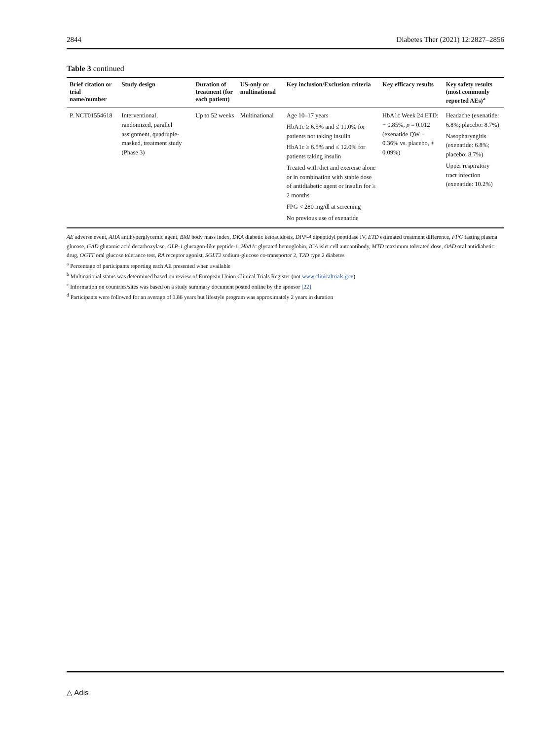2844 Diabetes Ther (2021) 12:2827–2856
Table 3 continued
| Brief citation or trial name/number | Study design | Duration of treatment (for each patient) | US-only or multinational | Key inclusion/Exclusion criteria | Key efficacy results | Key safety results (most commonly reported AEs)<sup>a</sup> |
| --- | --- | --- | --- | --- | --- | --- |
| P. NCT01554618 | Interventional, randomized, parallel assignment, quadruple-masked, treatment study (Phase 3) | Up to 52 weeks | Multinational | Age 10–17 years HbA1c ≥ 6.5% and ≤ 11.0% for patients not taking insulin HbA1c ≥ 6.5% and ≤ 12.0% for patients taking insulin Treated with diet and exercise alone or in combination with stable dose of antidiabetic agent or insulin for ≥ 2 months FPG < 280 mg/dl at screening No previous use of exenatide | HbA1c Week 24 ETD: − 0.85%, p = 0.012 (exenatide QW − 0.36% vs. placebo, + 0.09%) | Headache (exenatide: 6.8%; placebo: 8.7%) Nasopharyngitis (exenatide: 6.8%; placebo: 8.7%) Upper respiratory tract infection (exenatide: 10.2%) |
AE adverse event, AHA antihyperglycemic agent, BMI body mass index, DKA diabetic ketoacidosis, DPP-4 dipeptidyl peptidase IV, ETD estimated treatment difference, FPG fasting plasma glucose, GAD glutamic acid decarboxylase, GLP-1 glucagon-like peptide-1, HbA1c glycated hemoglobin, ICA islet cell autoantibody, MTD maximum tolerated dose, OAD oral antidiabetic drug, OGTT oral glucose tolerance test, RA receptor agonist, SGLT2 sodium-glucose co-transporter 2, T2D type 2 diabetes
<sup>a</sup> Percentage of participants reporting each AE presented when available
<sup>b</sup> Multinational status was determined based on review of European Union Clinical Trials Register (not www.clinicaltrials.gov)
<sup>c</sup> Information on countries/sites was based on a study summary document posted online by the sponsor [22]
<sup>d</sup> Participants were followed for an average of 3.86 years but lifestyle program was approximately 2 years in duration
△ Adis